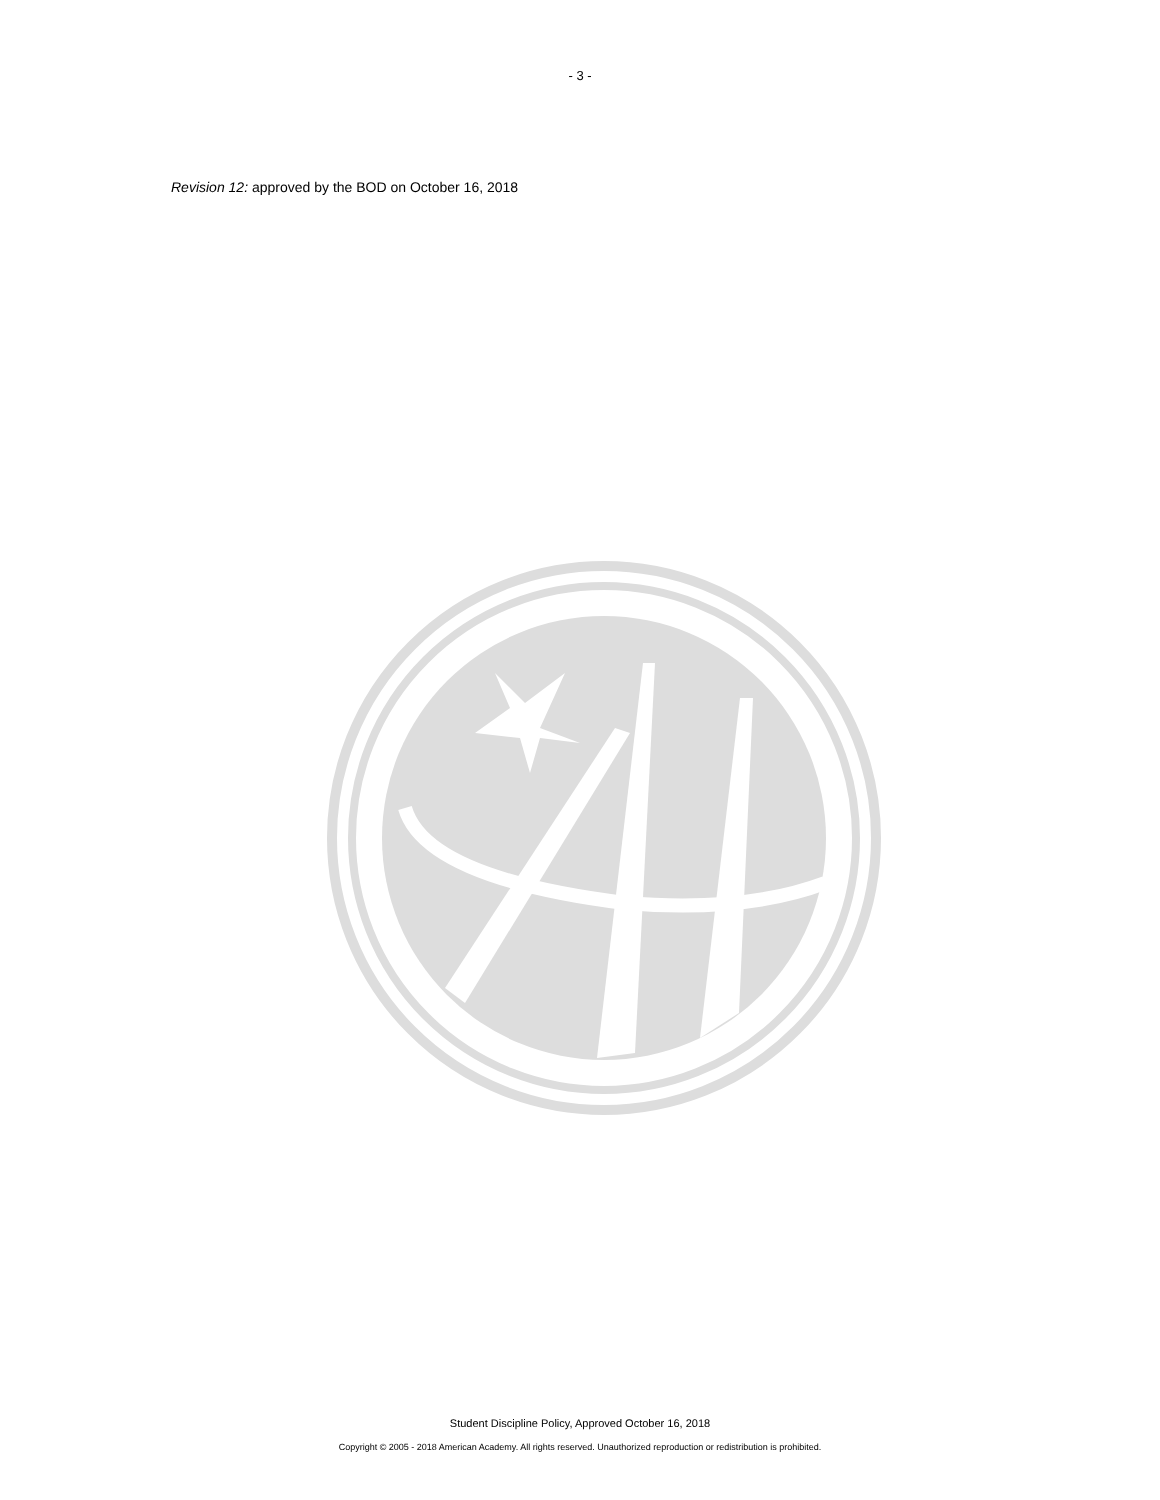- 3 -
Revision 12: approved by the BOD on October 16, 2018
Student Discipline Policy, Approved October 16, 2018
Copyright © 2005 - 2018 American Academy. All rights reserved. Unauthorized reproduction or redistribution is prohibited.